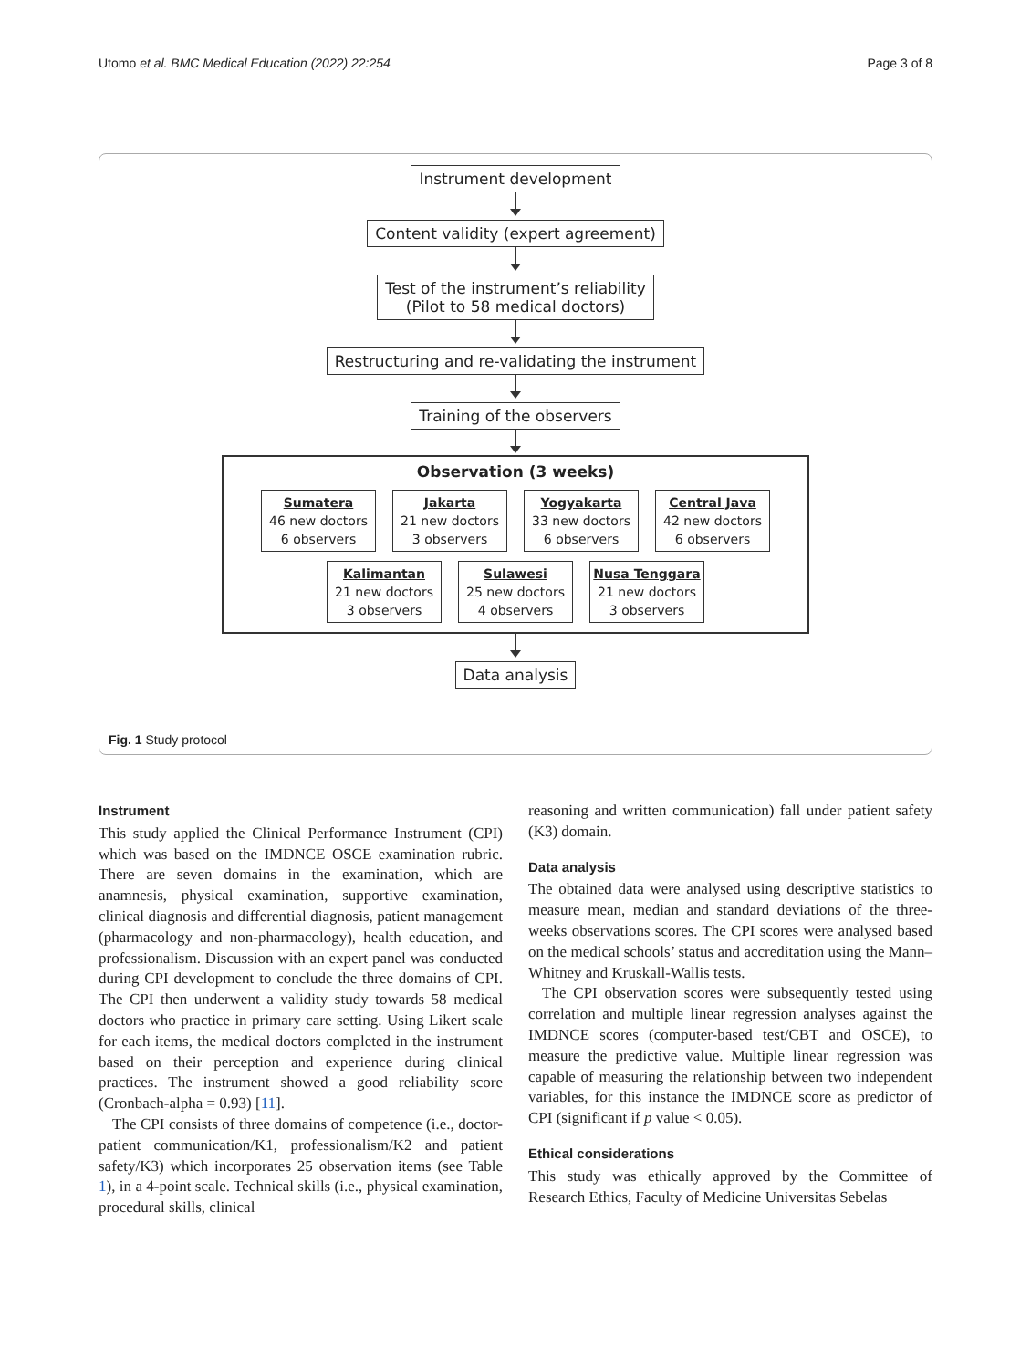Utomo et al. BMC Medical Education (2022) 22:254 Page 3 of 8
Instrument development
Content validity (expert agreement)
Test of the instrument’s reliability
(Pilot to 58 medical doctors)
Restructuring and re-validating the instrument
Training of the observers
Observation (3 weeks)
Sumatera
46 new doctors
6 observers
Jakarta
21 new doctors
3 observers
Yogyakarta
33 new doctors
6 observers
Central Java
42 new doctors
6 observers
Kalimantan
21 new doctors
3 observers
Sulawesi
25 new doctors
4 observers
Nusa Tenggara
21 new doctors
3 observers
Data analysis
Fig. 1 Study protocol
Instrument
This study applied the Clinical Performance Instrument (CPI) which was based on the IMDNCE OSCE examination rubric. There are seven domains in the examination, which are anamnesis, physical examination, supportive examination, clinical diagnosis and differential diagnosis, patient management (pharmacology and non-pharmacology), health education, and professionalism. Discussion with an expert panel was conducted during CPI development to conclude the three domains of CPI. The CPI then underwent a validity study towards 58 medical doctors who practice in primary care setting. Using Likert scale for each items, the medical doctors completed in the instrument based on their perception and experience during clinical practices. The instrument showed a good reliability score (Cronbach-alpha = 0.93) [11].
The CPI consists of three domains of competence (i.e., doctor-patient communication/K1, professionalism/K2 and patient safety/K3) which incorporates 25 observation items (see Table 1), in a 4-point scale. Technical skills (i.e., physical examination, procedural skills, clinical
reasoning and written communication) fall under patient safety (K3) domain.
Data analysis
The obtained data were analysed using descriptive statistics to measure mean, median and standard deviations of the three-weeks observations scores. The CPI scores were analysed based on the medical schools’ status and accreditation using the Mann–Whitney and Kruskall-Wallis tests.
The CPI observation scores were subsequently tested using correlation and multiple linear regression analyses against the IMDNCE scores (computer-based test/CBT and OSCE), to measure the predictive value. Multiple linear regression was capable of measuring the relationship between two independent variables, for this instance the IMDNCE score as predictor of CPI (significant if p value < 0.05).
Ethical considerations
This study was ethically approved by the Committee of Research Ethics, Faculty of Medicine Universitas Sebelas